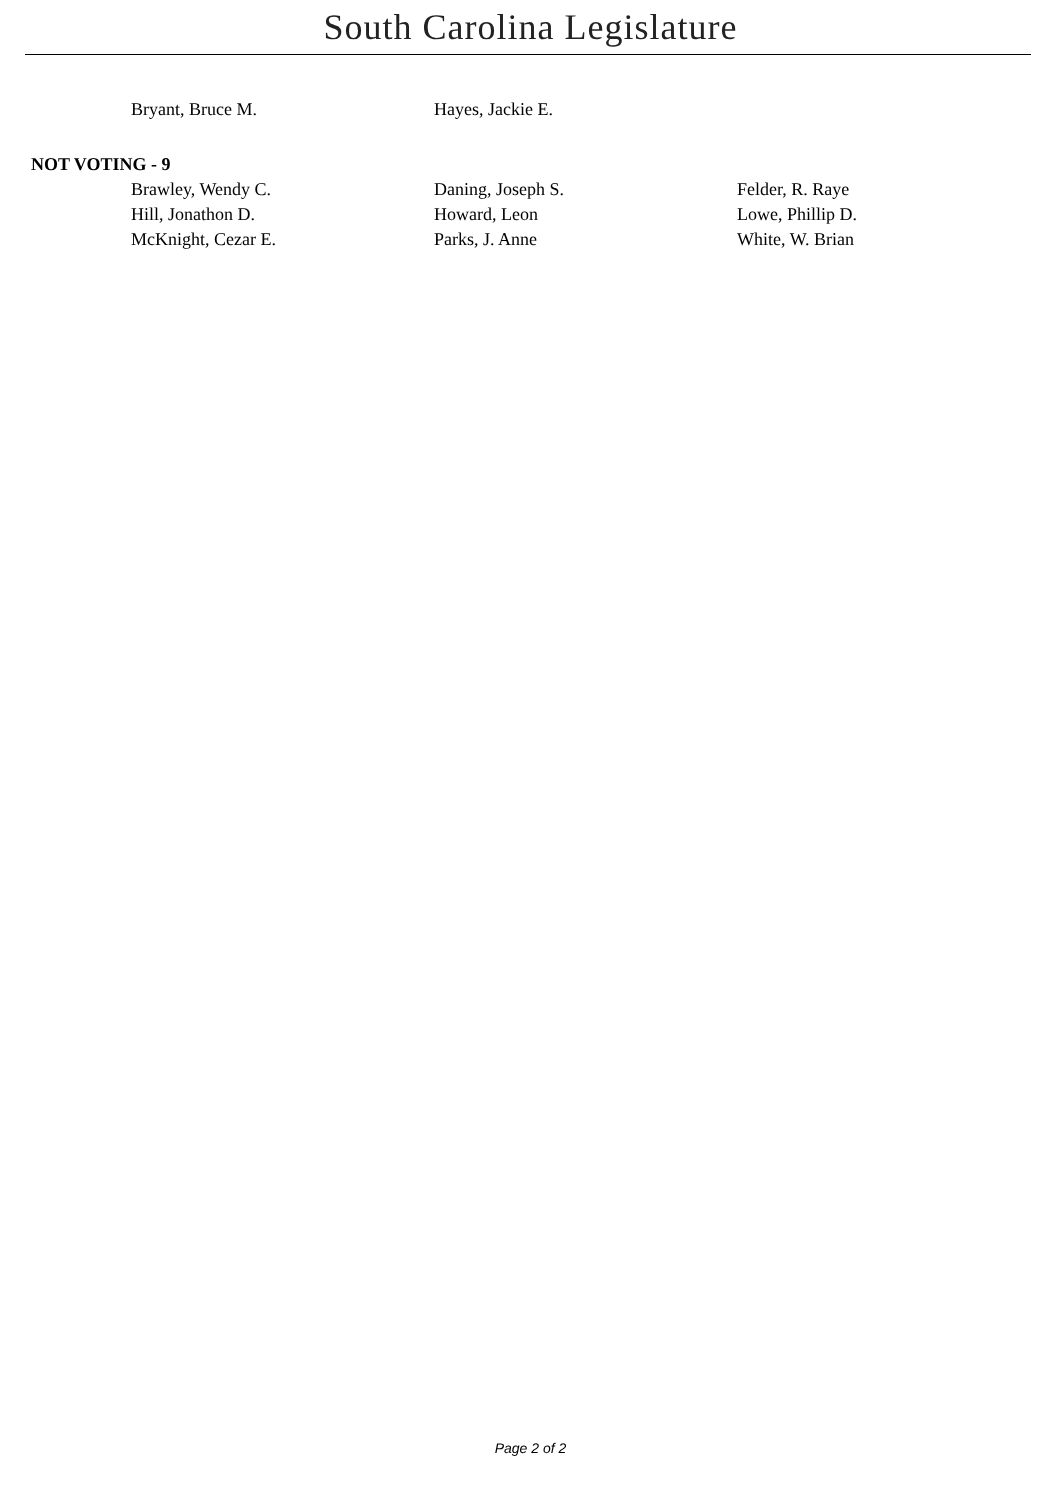South Carolina Legislature
| Bryant, Bruce M. | Hayes, Jackie E. | |
NOT VOTING - 9
| Brawley, Wendy C. | Daning, Joseph S. | Felder, R. Raye |
| Hill, Jonathon D. | Howard, Leon | Lowe, Phillip D. |
| McKnight, Cezar E. | Parks, J. Anne | White, W. Brian |
Page 2 of 2